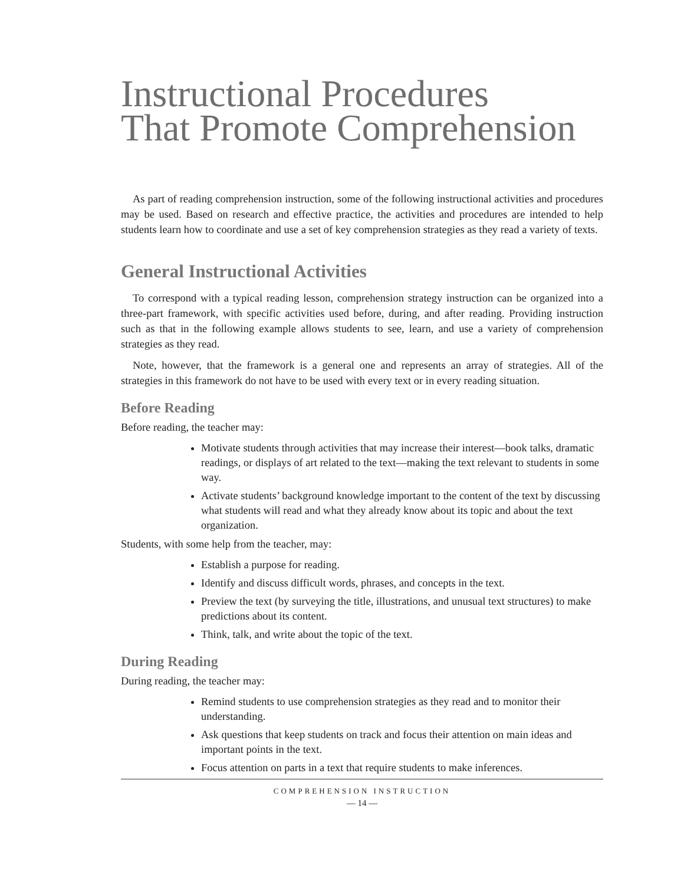Instructional Procedures
That Promote Comprehension
As part of reading comprehension instruction, some of the following instructional activities and procedures may be used. Based on research and effective practice, the activities and procedures are intended to help students learn how to coordinate and use a set of key comprehension strategies as they read a variety of texts.
General Instructional Activities
To correspond with a typical reading lesson, comprehension strategy instruction can be organized into a three-part framework, with specific activities used before, during, and after reading. Providing instruction such as that in the following example allows students to see, learn, and use a variety of comprehension strategies as they read.
Note, however, that the framework is a general one and represents an array of strategies. All of the strategies in this framework do not have to be used with every text or in every reading situation.
Before Reading
Before reading, the teacher may:
Motivate students through activities that may increase their interest—book talks, dramatic readings, or displays of art related to the text—making the text relevant to students in some way.
Activate students’ background knowledge important to the content of the text by discussing what students will read and what they already know about its topic and about the text organization.
Students, with some help from the teacher, may:
Establish a purpose for reading.
Identify and discuss difficult words, phrases, and concepts in the text.
Preview the text (by surveying the title, illustrations, and unusual text structures) to make predictions about its content.
Think, talk, and write about the topic of the text.
During Reading
During reading, the teacher may:
Remind students to use comprehension strategies as they read and to monitor their understanding.
Ask questions that keep students on track and focus their attention on main ideas and important points in the text.
Focus attention on parts in a text that require students to make inferences.
COMPREHENSION INSTRUCTION
— 14 —